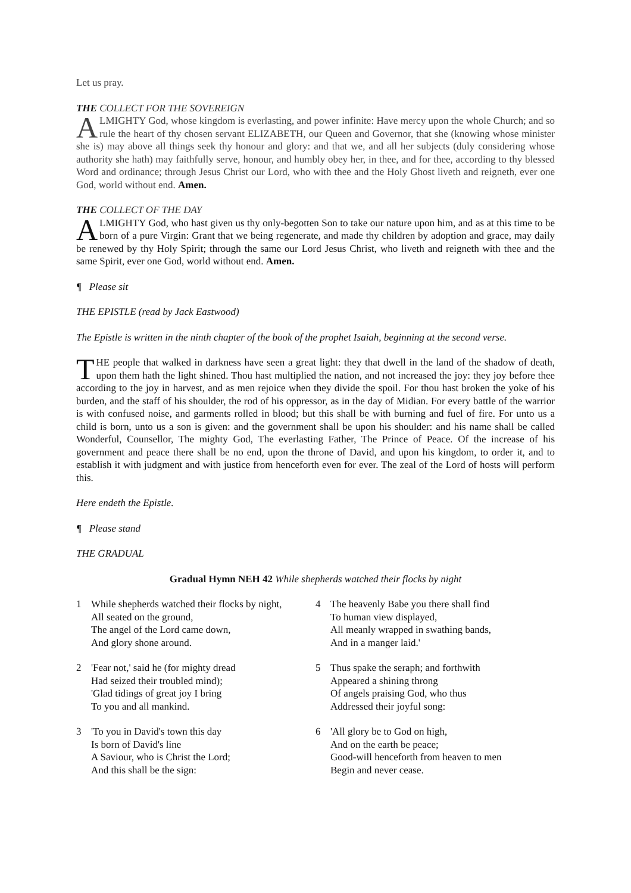Let us pray.
THE COLLECT FOR THE SOVEREIGN
ALMIGHTY God, whose kingdom is everlasting, and power infinite: Have mercy upon the whole Church; and so rule the heart of thy chosen servant ELIZABETH, our Queen and Governor, that she (knowing whose minister she is) may above all things seek thy honour and glory: and that we, and all her subjects (duly considering whose authority she hath) may faithfully serve, honour, and humbly obey her, in thee, and for thee, according to thy blessed Word and ordinance; through Jesus Christ our Lord, who with thee and the Holy Ghost liveth and reigneth, ever one God, world without end. Amen.
THE COLLECT OF THE DAY
ALMIGHTY God, who hast given us thy only-begotten Son to take our nature upon him, and as at this time to be born of a pure Virgin: Grant that we being regenerate, and made thy children by adoption and grace, may daily be renewed by thy Holy Spirit; through the same our Lord Jesus Christ, who liveth and reigneth with thee and the same Spirit, ever one God, world without end. Amen.
¶ Please sit
THE EPISTLE (read by Jack Eastwood)
The Epistle is written in the ninth chapter of the book of the prophet Isaiah, beginning at the second verse.
THE people that walked in darkness have seen a great light: they that dwell in the land of the shadow of death, upon them hath the light shined. Thou hast multiplied the nation, and not increased the joy: they joy before thee according to the joy in harvest, and as men rejoice when they divide the spoil. For thou hast broken the yoke of his burden, and the staff of his shoulder, the rod of his oppressor, as in the day of Midian. For every battle of the warrior is with confused noise, and garments rolled in blood; but this shall be with burning and fuel of fire. For unto us a child is born, unto us a son is given: and the government shall be upon his shoulder: and his name shall be called Wonderful, Counsellor, The mighty God, The everlasting Father, The Prince of Peace. Of the increase of his government and peace there shall be no end, upon the throne of David, and upon his kingdom, to order it, and to establish it with judgment and with justice from henceforth even for ever. The zeal of the Lord of hosts will perform this.
Here endeth the Epistle.
¶ Please stand
THE GRADUAL
Gradual Hymn NEH 42 While shepherds watched their flocks by night
1 While shepherds watched their flocks by night,
All seated on the ground,
The angel of the Lord came down,
And glory shone around.
2 'Fear not,' said he (for mighty dread
Had seized their troubled mind);
'Glad tidings of great joy I bring
To you and all mankind.
3 'To you in David's town this day
Is born of David's line
A Saviour, who is Christ the Lord;
And this shall be the sign:
4 The heavenly Babe you there shall find
To human view displayed,
All meanly wrapped in swathing bands,
And in a manger laid.'
5 Thus spake the seraph; and forthwith
Appeared a shining throng
Of angels praising God, who thus
Addressed their joyful song:
6 'All glory be to God on high,
And on the earth be peace;
Good-will henceforth from heaven to men
Begin and never cease.